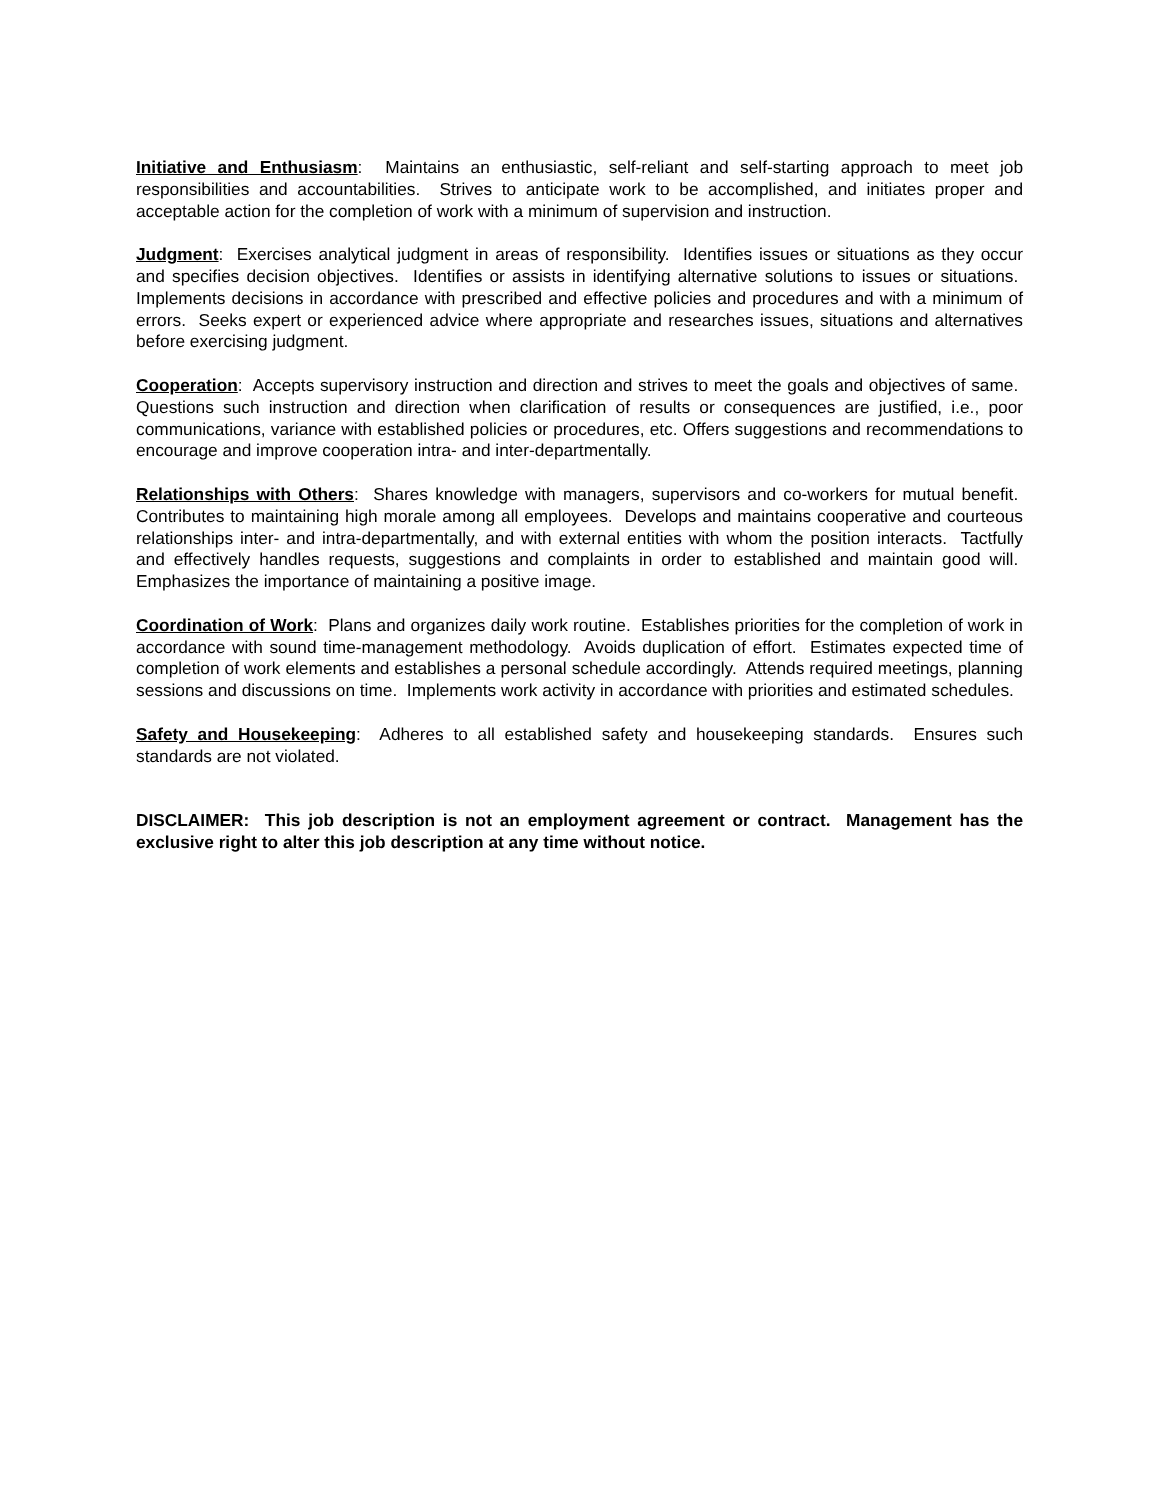Initiative and Enthusiasm: Maintains an enthusiastic, self-reliant and self-starting approach to meet job responsibilities and accountabilities. Strives to anticipate work to be accomplished, and initiates proper and acceptable action for the completion of work with a minimum of supervision and instruction.
Judgment: Exercises analytical judgment in areas of responsibility. Identifies issues or situations as they occur and specifies decision objectives. Identifies or assists in identifying alternative solutions to issues or situations. Implements decisions in accordance with prescribed and effective policies and procedures and with a minimum of errors. Seeks expert or experienced advice where appropriate and researches issues, situations and alternatives before exercising judgment.
Cooperation: Accepts supervisory instruction and direction and strives to meet the goals and objectives of same. Questions such instruction and direction when clarification of results or consequences are justified, i.e., poor communications, variance with established policies or procedures, etc. Offers suggestions and recommendations to encourage and improve cooperation intra- and inter-departmentally.
Relationships with Others: Shares knowledge with managers, supervisors and co-workers for mutual benefit. Contributes to maintaining high morale among all employees. Develops and maintains cooperative and courteous relationships inter- and intra-departmentally, and with external entities with whom the position interacts. Tactfully and effectively handles requests, suggestions and complaints in order to established and maintain good will. Emphasizes the importance of maintaining a positive image.
Coordination of Work: Plans and organizes daily work routine. Establishes priorities for the completion of work in accordance with sound time-management methodology. Avoids duplication of effort. Estimates expected time of completion of work elements and establishes a personal schedule accordingly. Attends required meetings, planning sessions and discussions on time. Implements work activity in accordance with priorities and estimated schedules.
Safety and Housekeeping: Adheres to all established safety and housekeeping standards. Ensures such standards are not violated.
DISCLAIMER: This job description is not an employment agreement or contract. Management has the exclusive right to alter this job description at any time without notice.